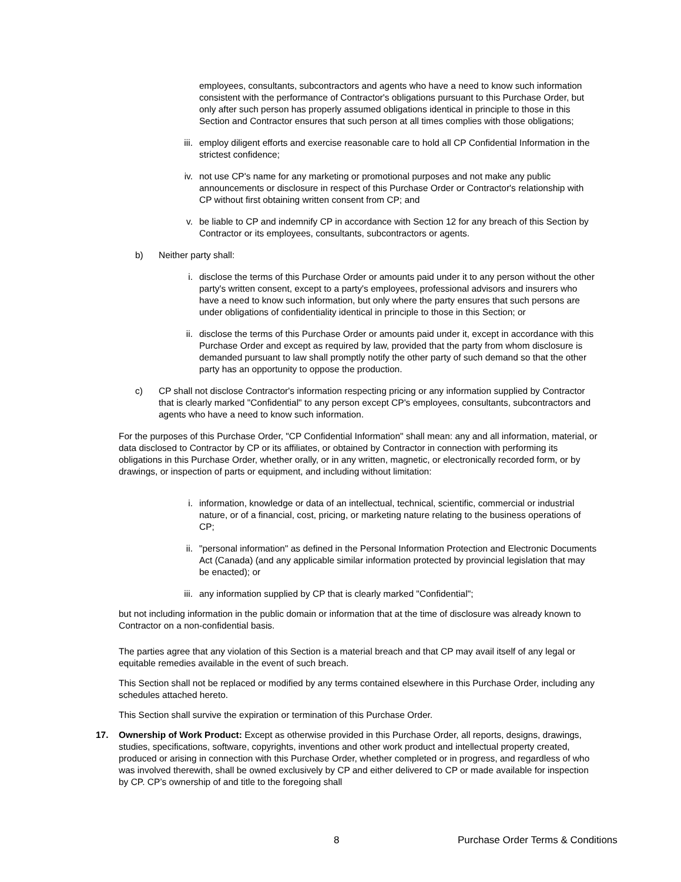employees, consultants, subcontractors and agents who have a need to know such information consistent with the performance of Contractor's obligations pursuant to this Purchase Order, but only after such person has properly assumed obligations identical in principle to those in this Section and Contractor ensures that such person at all times complies with those obligations;
iii. employ diligent efforts and exercise reasonable care to hold all CP Confidential Information in the strictest confidence;
iv. not use CP's name for any marketing or promotional purposes and not make any public announcements or disclosure in respect of this Purchase Order or Contractor's relationship with CP without first obtaining written consent from CP; and
v. be liable to CP and indemnify CP in accordance with Section 12 for any breach of this Section by Contractor or its employees, consultants, subcontractors or agents.
b) Neither party shall:
i. disclose the terms of this Purchase Order or amounts paid under it to any person without the other party's written consent, except to a party's employees, professional advisors and insurers who have a need to know such information, but only where the party ensures that such persons are under obligations of confidentiality identical in principle to those in this Section; or
ii. disclose the terms of this Purchase Order or amounts paid under it, except in accordance with this Purchase Order and except as required by law, provided that the party from whom disclosure is demanded pursuant to law shall promptly notify the other party of such demand so that the other party has an opportunity to oppose the production.
c) CP shall not disclose Contractor's information respecting pricing or any information supplied by Contractor that is clearly marked "Confidential" to any person except CP's employees, consultants, subcontractors and agents who have a need to know such information.
For the purposes of this Purchase Order, "CP Confidential Information" shall mean: any and all information, material, or data disclosed to Contractor by CP or its affiliates, or obtained by Contractor in connection with performing its obligations in this Purchase Order, whether orally, or in any written, magnetic, or electronically recorded form, or by drawings, or inspection of parts or equipment, and including without limitation:
i. information, knowledge or data of an intellectual, technical, scientific, commercial or industrial nature, or of a financial, cost, pricing, or marketing nature relating to the business operations of CP;
ii. "personal information" as defined in the Personal Information Protection and Electronic Documents Act (Canada) (and any applicable similar information protected by provincial legislation that may be enacted); or
iii. any information supplied by CP that is clearly marked "Confidential";
but not including information in the public domain or information that at the time of disclosure was already known to Contractor on a non-confidential basis.
The parties agree that any violation of this Section is a material breach and that CP may avail itself of any legal or equitable remedies available in the event of such breach.
This Section shall not be replaced or modified by any terms contained elsewhere in this Purchase Order, including any schedules attached hereto.
This Section shall survive the expiration or termination of this Purchase Order.
17. Ownership of Work Product: Except as otherwise provided in this Purchase Order, all reports, designs, drawings, studies, specifications, software, copyrights, inventions and other work product and intellectual property created, produced or arising in connection with this Purchase Order, whether completed or in progress, and regardless of who was involved therewith, shall be owned exclusively by CP and either delivered to CP or made available for inspection by CP. CP’s ownership of and title to the foregoing shall
8 Purchase Order Terms & Conditions